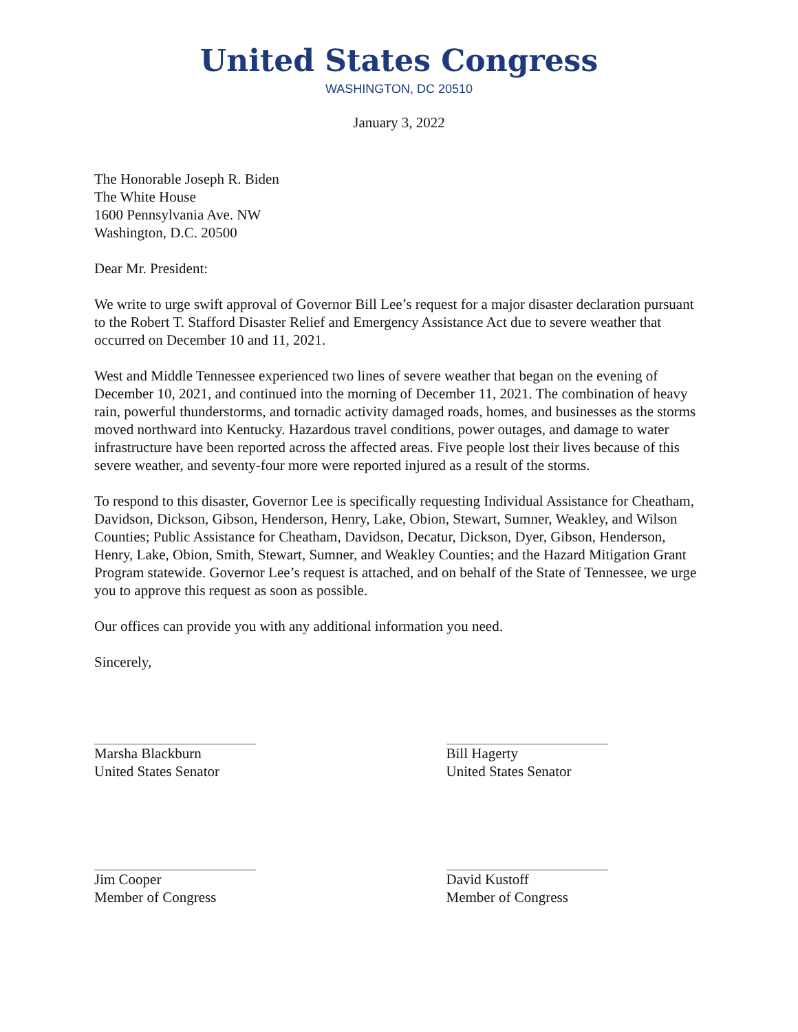United States Congress
WASHINGTON, DC 20510
January 3, 2022
The Honorable Joseph R. Biden
The White House
1600 Pennsylvania Ave. NW
Washington, D.C. 20500
Dear Mr. President:
We write to urge swift approval of Governor Bill Lee’s request for a major disaster declaration pursuant to the Robert T. Stafford Disaster Relief and Emergency Assistance Act due to severe weather that occurred on December 10 and 11, 2021.
West and Middle Tennessee experienced two lines of severe weather that began on the evening of December 10, 2021, and continued into the morning of December 11, 2021. The combination of heavy rain, powerful thunderstorms, and tornadic activity damaged roads, homes, and businesses as the storms moved northward into Kentucky. Hazardous travel conditions, power outages, and damage to water infrastructure have been reported across the affected areas. Five people lost their lives because of this severe weather, and seventy-four more were reported injured as a result of the storms.
To respond to this disaster, Governor Lee is specifically requesting Individual Assistance for Cheatham, Davidson, Dickson, Gibson, Henderson, Henry, Lake, Obion, Stewart, Sumner, Weakley, and Wilson Counties; Public Assistance for Cheatham, Davidson, Decatur, Dickson, Dyer, Gibson, Henderson, Henry, Lake, Obion, Smith, Stewart, Sumner, and Weakley Counties; and the Hazard Mitigation Grant Program statewide. Governor Lee’s request is attached, and on behalf of the State of Tennessee, we urge you to approve this request as soon as possible.
Our offices can provide you with any additional information you need.
Sincerely,
Marsha Blackburn
United States Senator
Jim Cooper
Member of Congress
Bill Hagerty
United States Senator
David Kustoff
Member of Congress